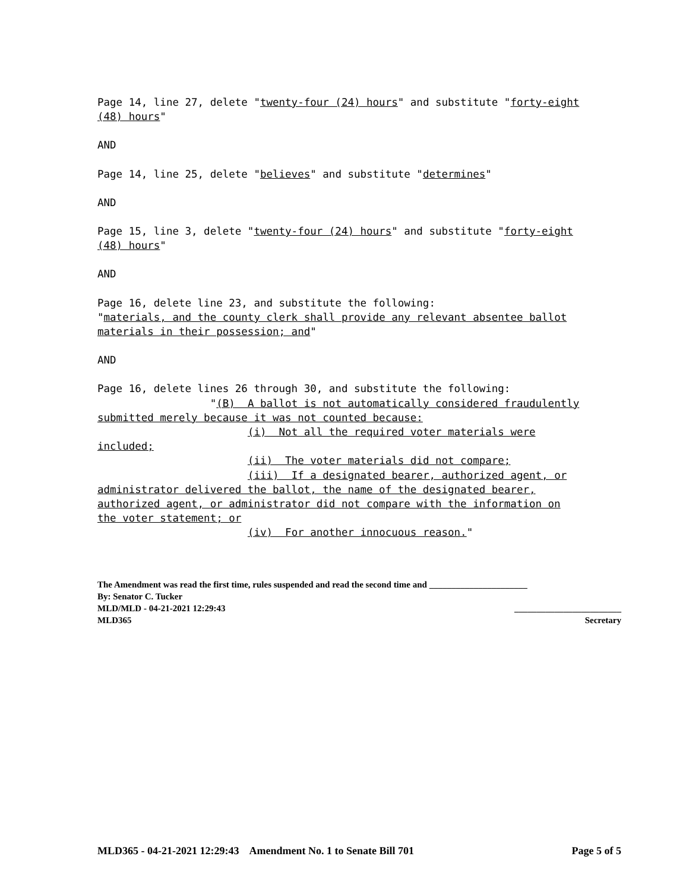Page 14, line 27, delete "twenty-four (24) hours" and substitute "forty-eight (48) hours"
AND
Page 14, line 25, delete "believes" and substitute "determines"
AND
Page 15, line 3, delete "twenty-four (24) hours" and substitute "forty-eight (48) hours"
AND
Page 16, delete line 23, and substitute the following: "materials, and the county clerk shall provide any relevant absentee ballot materials in their possession; and"
AND
Page 16, delete lines 26 through 30, and substitute the following: "(B) A ballot is not automatically considered fraudulently submitted merely because it was not counted because: (i) Not all the required voter materials were included; (ii) The voter materials did not compare; (iii) If a designated bearer, authorized agent, or administrator delivered the ballot, the name of the designated bearer, authorized agent, or administrator did not compare with the information on the voter statement; or (iv) For another innocuous reason."
The Amendment was read the first time, rules suspended and read the second time and ______________________
By: Senator C. Tucker
MLD/MLD - 04-21-2021 12:29:43 ________________________
MLD365 Secretary
MLD365 - 04-21-2021 12:29:43 Amendment No. 1 to Senate Bill 701 Page 5 of 5